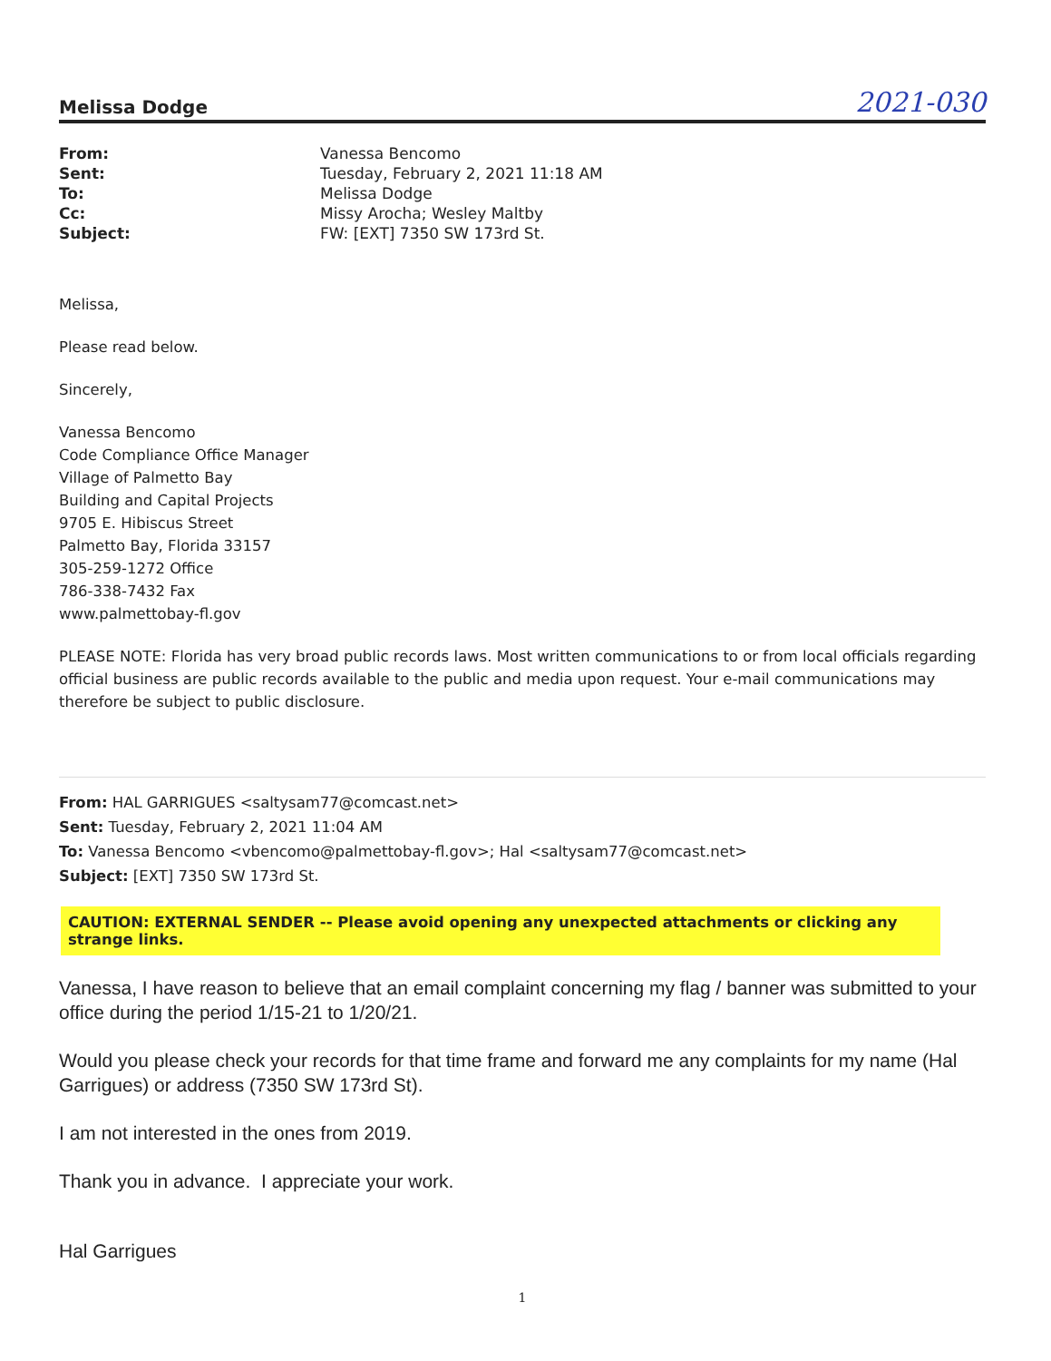Melissa Dodge 2021-030
| From: | Vanessa Bencomo |
| Sent: | Tuesday, February 2, 2021 11:18 AM |
| To: | Melissa Dodge |
| Cc: | Missy Arocha; Wesley Maltby |
| Subject: | FW: [EXT] 7350 SW 173rd St. |
Melissa,
Please read below.
Sincerely,
Vanessa Bencomo
Code Compliance Office Manager
Village of Palmetto Bay
Building and Capital Projects
9705 E. Hibiscus Street
Palmetto Bay, Florida 33157
305-259-1272 Office
786-338-7432 Fax
www.palmettobay-fl.gov
PLEASE NOTE: Florida has very broad public records laws. Most written communications to or from local officials regarding official business are public records available to the public and media upon request. Your e-mail communications may therefore be subject to public disclosure.
From: HAL GARRIGUES <saltysam77@comcast.net>
Sent: Tuesday, February 2, 2021 11:04 AM
To: Vanessa Bencomo <vbencomo@palmettobay-fl.gov>; Hal <saltysam77@comcast.net>
Subject: [EXT] 7350 SW 173rd St.
CAUTION: EXTERNAL SENDER -- Please avoid opening any unexpected attachments or clicking any strange links.
Vanessa, I have reason to believe that an email complaint concerning my flag / banner was submitted to your office during the period 1/15-21 to 1/20/21.
Would you please check your records for that time frame and forward me any complaints for my name (Hal Garrigues) or address (7350 SW 173rd St).
I am not interested in the ones from 2019.
Thank you in advance. I appreciate your work.
Hal Garrigues
1